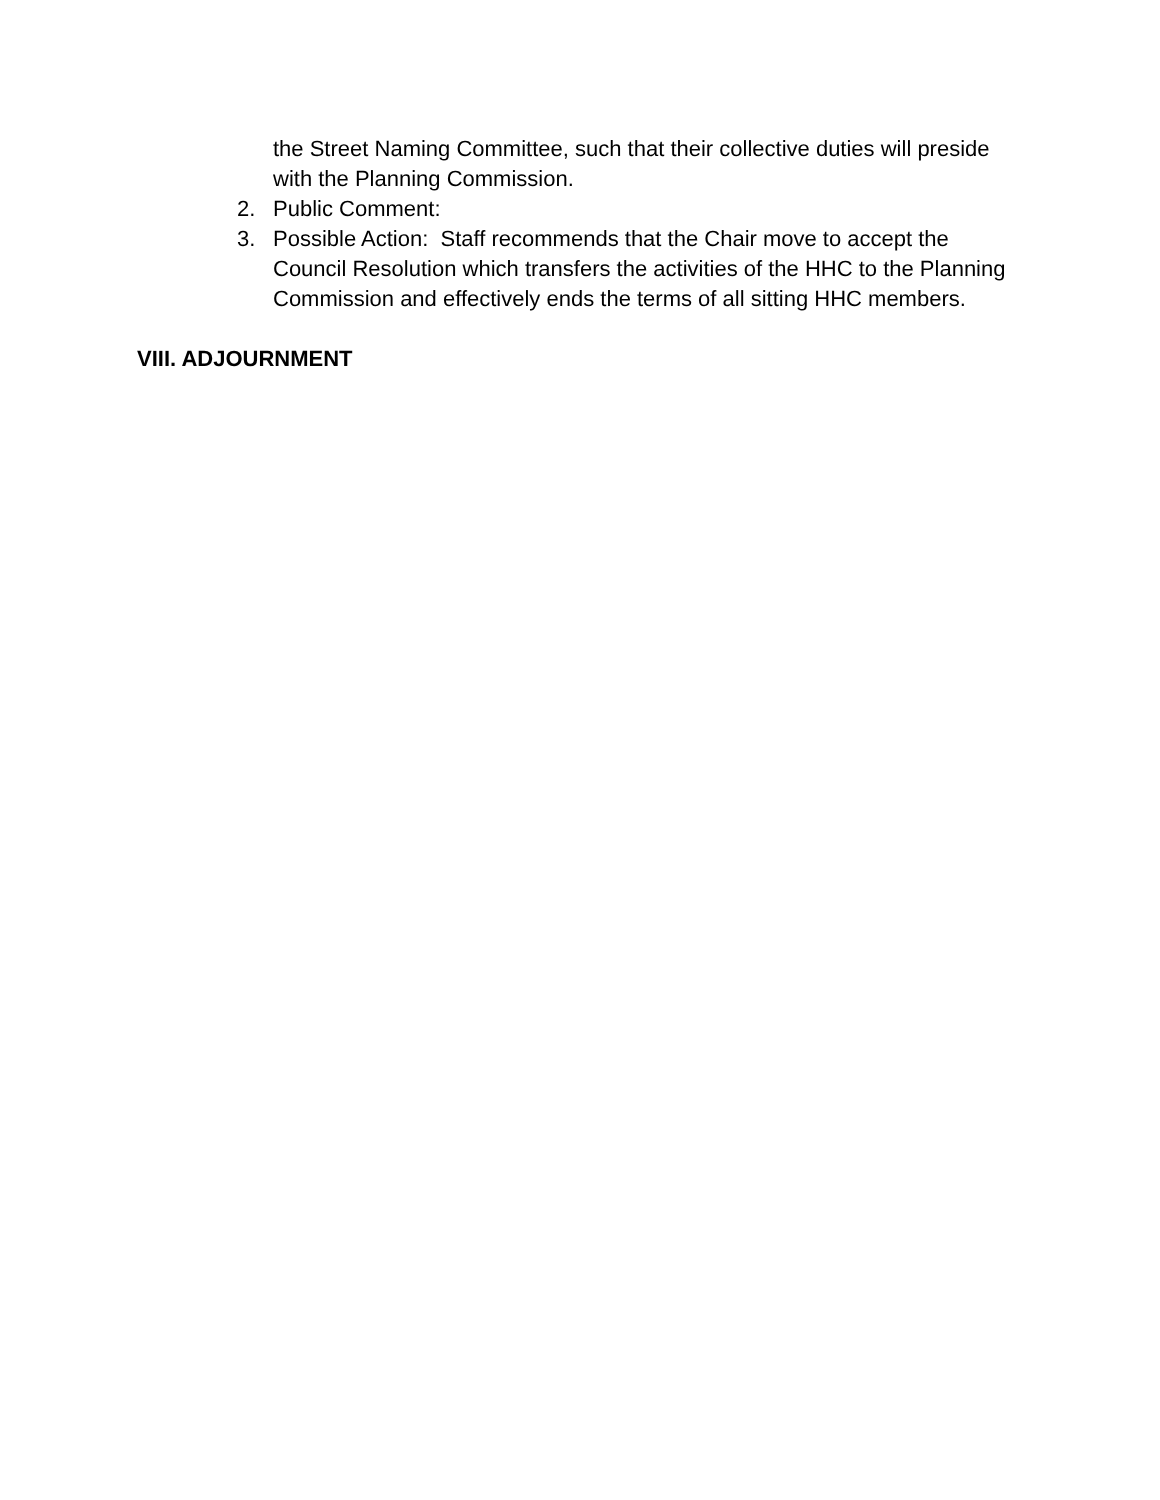the Street Naming Committee, such that their collective duties will preside with the Planning Commission.
2. Public Comment:
3. Possible Action: Staff recommends that the Chair move to accept the Council Resolution which transfers the activities of the HHC to the Planning Commission and effectively ends the terms of all sitting HHC members.
VIII. ADJOURNMENT